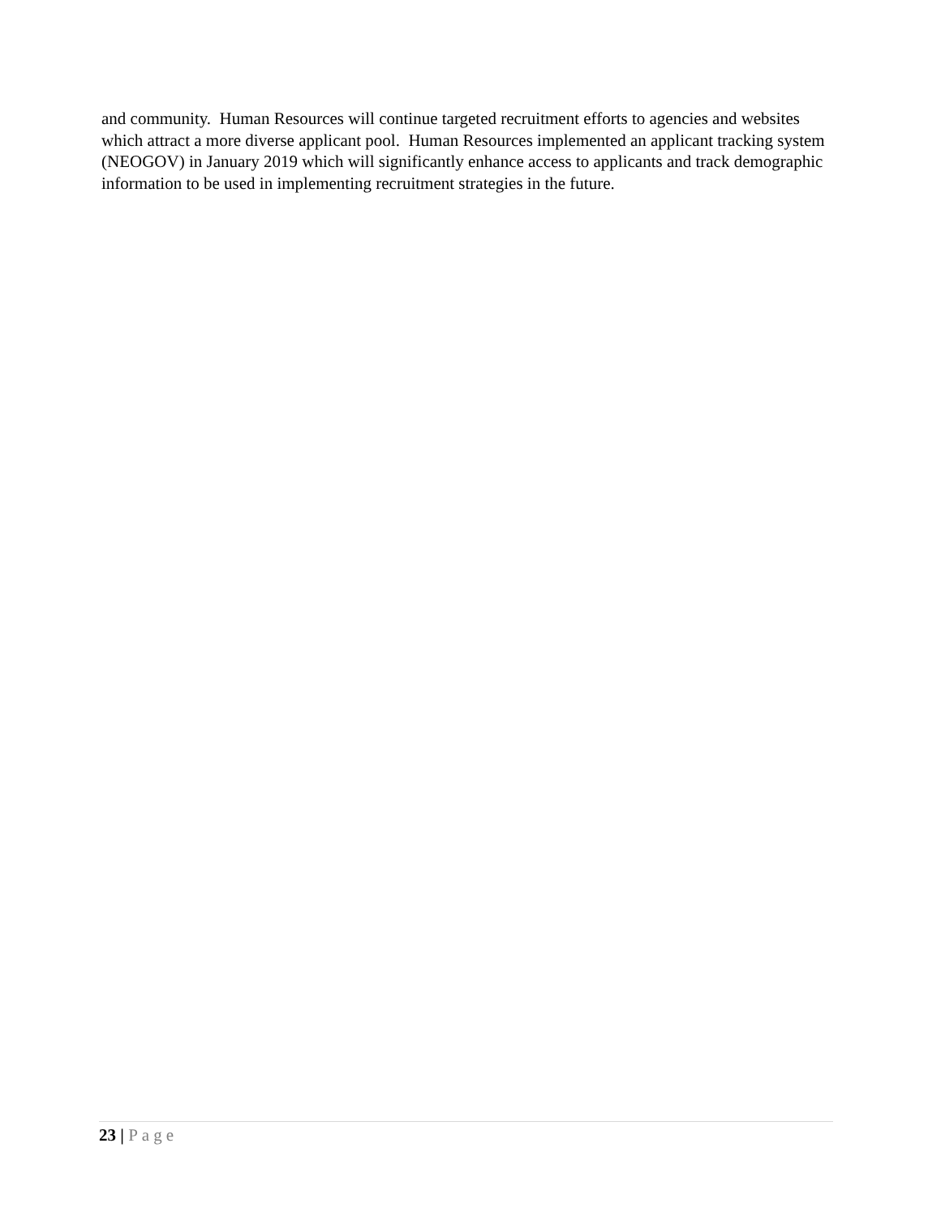and community. Human Resources will continue targeted recruitment efforts to agencies and websites which attract a more diverse applicant pool. Human Resources implemented an applicant tracking system (NEOGOV) in January 2019 which will significantly enhance access to applicants and track demographic information to be used in implementing recruitment strategies in the future.
23 | Page